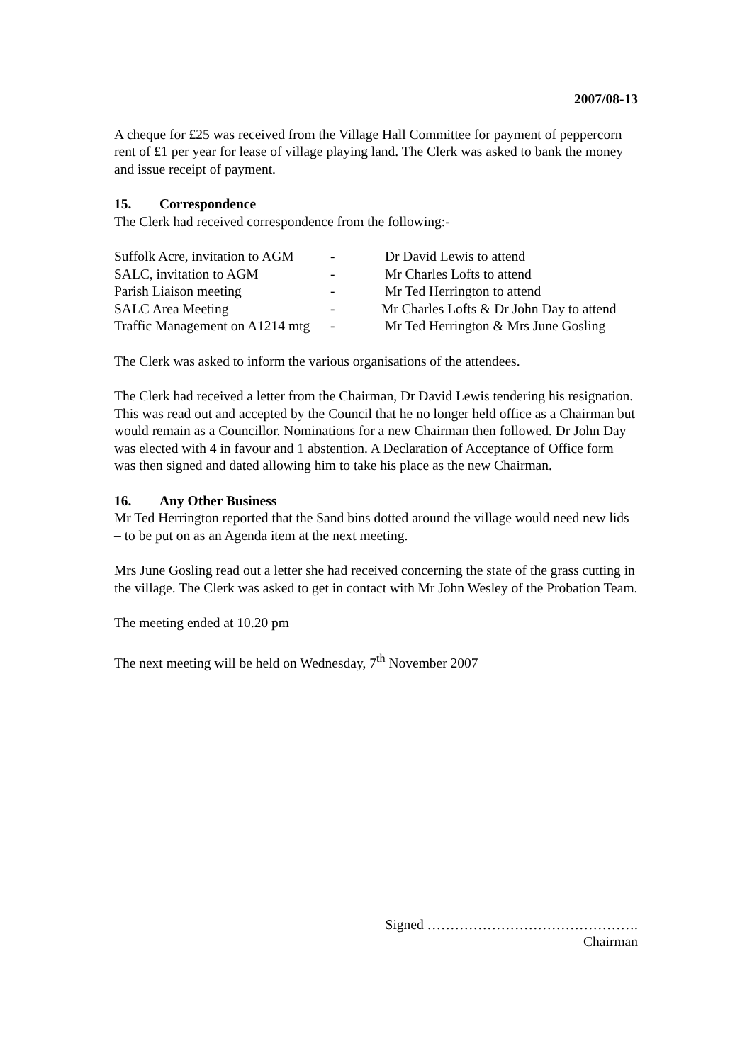2007/08-13
A cheque for £25 was received from the Village Hall Committee for payment of peppercorn rent of £1 per year for lease of village playing land. The Clerk was asked to bank the money and issue receipt of payment.
15. Correspondence
The Clerk had received correspondence from the following:-
| Suffolk Acre, invitation to AGM | - | Dr David Lewis to attend |
| SALC, invitation to AGM | - | Mr Charles Lofts to attend |
| Parish Liaison meeting | - | Mr Ted Herrington to attend |
| SALC Area Meeting | - | Mr Charles Lofts & Dr John Day to attend |
| Traffic Management on A1214 mtg | - | Mr Ted Herrington & Mrs June Gosling |
The Clerk was asked to inform the various organisations of the attendees.
The Clerk had received a letter from the Chairman, Dr David Lewis tendering his resignation. This was read out and accepted by the Council that he no longer held office as a Chairman but would remain as a Councillor. Nominations for a new Chairman then followed. Dr John Day was elected with 4 in favour and 1 abstention. A Declaration of Acceptance of Office form was then signed and dated allowing him to take his place as the new Chairman.
16. Any Other Business
Mr Ted Herrington reported that the Sand bins dotted around the village would need new lids – to be put on as an Agenda item at the next meeting.
Mrs June Gosling read out a letter she had received concerning the state of the grass cutting in the village. The Clerk was asked to get in contact with Mr John Wesley of the Probation Team.
The meeting ended at 10.20 pm
The next meeting will be held on Wednesday, 7<sup>th</sup> November 2007
Signed ……………………………………….
Chairman